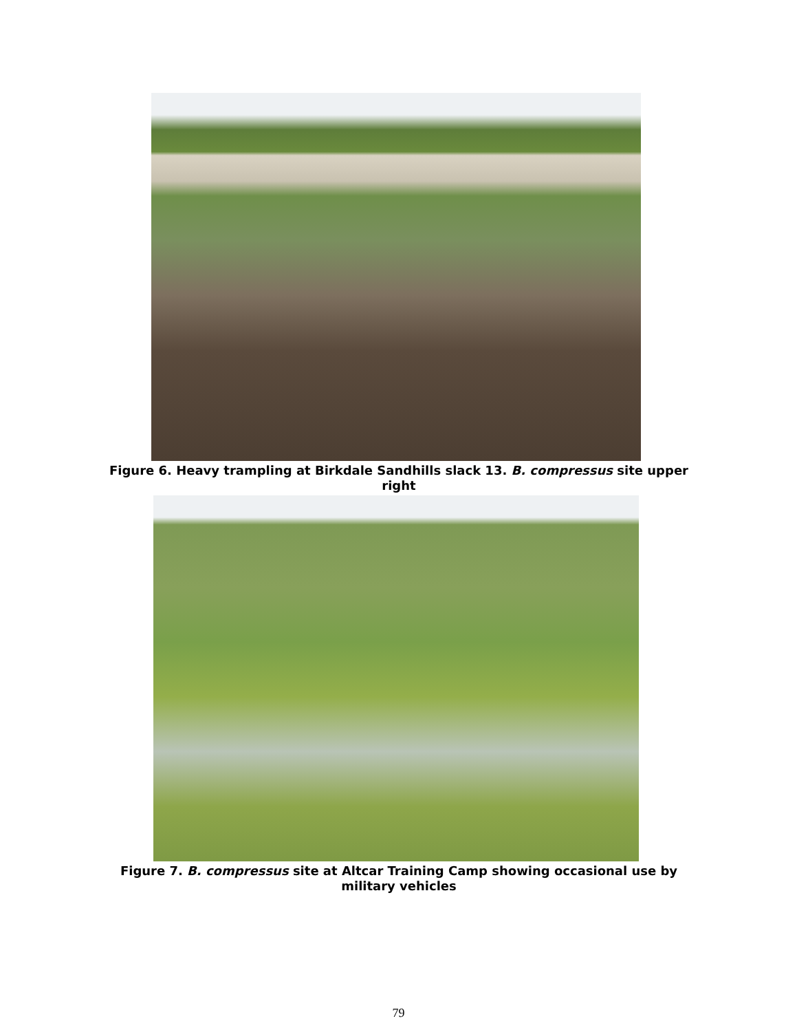Figure 6. Heavy trampling at Birkdale Sandhills slack 13. B. compressus site upper right
Figure 7. B. compressus site at Altcar Training Camp showing occasional use by military vehicles
79